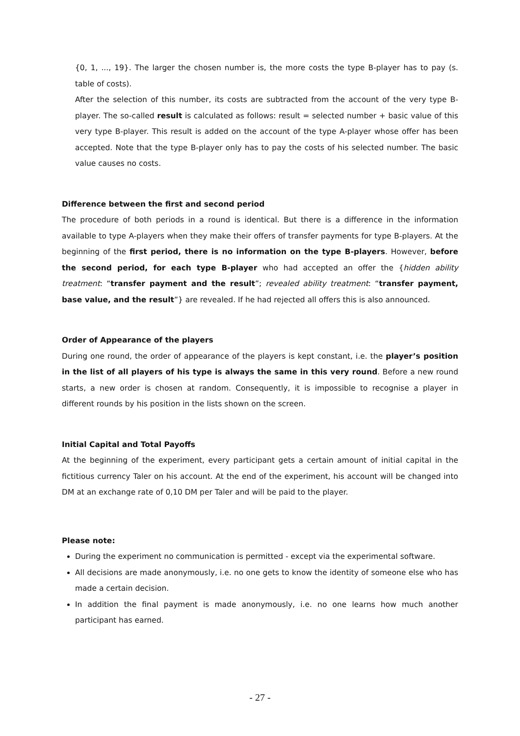{0, 1, ..., 19}. The larger the chosen number is, the more costs the type B-player has to pay (s. table of costs).
After the selection of this number, its costs are subtracted from the account of the very type B-player. The so-called result is calculated as follows: result = selected number + basic value of this very type B-player. This result is added on the account of the type A-player whose offer has been accepted. Note that the type B-player only has to pay the costs of his selected number. The basic value causes no costs.
Difference between the first and second period
The procedure of both periods in a round is identical. But there is a difference in the information available to type A-players when they make their offers of transfer payments for type B-players. At the beginning of the first period, there is no information on the type B-players. However, before the second period, for each type B-player who had accepted an offer the {hidden ability treatment: “transfer payment and the result”; revealed ability treatment: “transfer payment, base value, and the result”} are revealed. If he had rejected all offers this is also announced.
Order of Appearance of the players
During one round, the order of appearance of the players is kept constant, i.e. the player’s position in the list of all players of his type is always the same in this very round. Before a new round starts, a new order is chosen at random. Consequently, it is impossible to recognise a player in different rounds by his position in the lists shown on the screen.
Initial Capital and Total Payoffs
At the beginning of the experiment, every participant gets a certain amount of initial capital in the fictitious currency Taler on his account. At the end of the experiment, his account will be changed into DM at an exchange rate of 0,10 DM per Taler and will be paid to the player.
Please note:
During the experiment no communication is permitted - except via the experimental software.
All decisions are made anonymously, i.e. no one gets to know the identity of someone else who has made a certain decision.
In addition the final payment is made anonymously, i.e. no one learns how much another participant has earned.
- 27 -